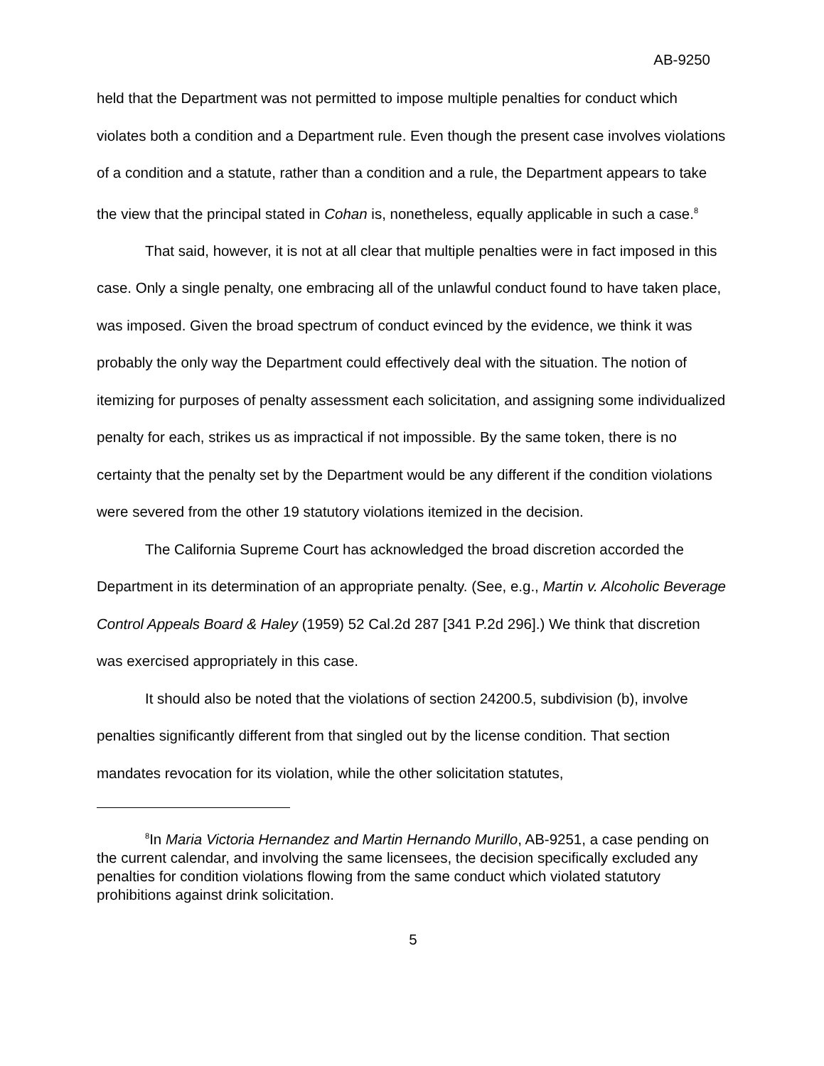AB-9250
held that the Department was not permitted to impose multiple penalties for conduct which violates both a condition and a Department rule. Even though the present case involves violations of a condition and a statute, rather than a condition and a rule, the Department appears to take the view that the principal stated in Cohan is, nonetheless, equally applicable in such a case.<sup>8</sup>
That said, however, it is not at all clear that multiple penalties were in fact imposed in this case. Only a single penalty, one embracing all of the unlawful conduct found to have taken place, was imposed. Given the broad spectrum of conduct evinced by the evidence, we think it was probably the only way the Department could effectively deal with the situation. The notion of itemizing for purposes of penalty assessment each solicitation, and assigning some individualized penalty for each, strikes us as impractical if not impossible. By the same token, there is no certainty that the penalty set by the Department would be any different if the condition violations were severed from the other 19 statutory violations itemized in the decision.
The California Supreme Court has acknowledged the broad discretion accorded the Department in its determination of an appropriate penalty. (See, e.g., Martin v. Alcoholic Beverage Control Appeals Board & Haley (1959) 52 Cal.2d 287 [341 P.2d 296].) We think that discretion was exercised appropriately in this case.
It should also be noted that the violations of section 24200.5, subdivision (b), involve penalties significantly different from that singled out by the license condition. That section mandates revocation for its violation, while the other solicitation statutes,
<sup>8</sup> In Maria Victoria Hernandez and Martin Hernando Murillo, AB-9251, a case pending on the current calendar, and involving the same licensees, the decision specifically excluded any penalties for condition violations flowing from the same conduct which violated statutory prohibitions against drink solicitation.
5